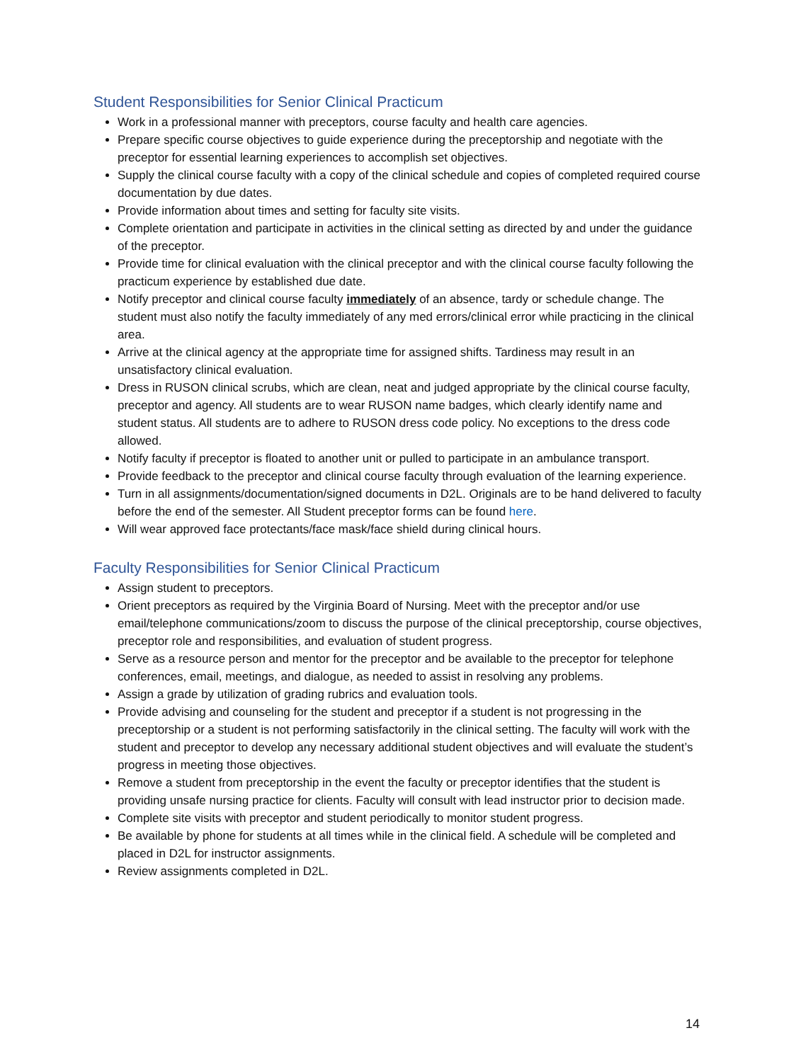Student Responsibilities for Senior Clinical Practicum
Work in a professional manner with preceptors, course faculty and health care agencies.
Prepare specific course objectives to guide experience during the preceptorship and negotiate with the preceptor for essential learning experiences to accomplish set objectives.
Supply the clinical course faculty with a copy of the clinical schedule and copies of completed required course documentation by due dates.
Provide information about times and setting for faculty site visits.
Complete orientation and participate in activities in the clinical setting as directed by and under the guidance of the preceptor.
Provide time for clinical evaluation with the clinical preceptor and with the clinical course faculty following the practicum experience by established due date.
Notify preceptor and clinical course faculty immediately of an absence, tardy or schedule change. The student must also notify the faculty immediately of any med errors/clinical error while practicing in the clinical area.
Arrive at the clinical agency at the appropriate time for assigned shifts. Tardiness may result in an unsatisfactory clinical evaluation.
Dress in RUSON clinical scrubs, which are clean, neat and judged appropriate by the clinical course faculty, preceptor and agency. All students are to wear RUSON name badges, which clearly identify name and student status. All students are to adhere to RUSON dress code policy. No exceptions to the dress code allowed.
Notify faculty if preceptor is floated to another unit or pulled to participate in an ambulance transport.
Provide feedback to the preceptor and clinical course faculty through evaluation of the learning experience.
Turn in all assignments/documentation/signed documents in D2L. Originals are to be hand delivered to faculty before the end of the semester. All Student preceptor forms can be found here.
Will wear approved face protectants/face mask/face shield during clinical hours.
Faculty Responsibilities for Senior Clinical Practicum
Assign student to preceptors.
Orient preceptors as required by the Virginia Board of Nursing. Meet with the preceptor and/or use email/telephone communications/zoom to discuss the purpose of the clinical preceptorship, course objectives, preceptor role and responsibilities, and evaluation of student progress.
Serve as a resource person and mentor for the preceptor and be available to the preceptor for telephone conferences, email, meetings, and dialogue, as needed to assist in resolving any problems.
Assign a grade by utilization of grading rubrics and evaluation tools.
Provide advising and counseling for the student and preceptor if a student is not progressing in the preceptorship or a student is not performing satisfactorily in the clinical setting. The faculty will work with the student and preceptor to develop any necessary additional student objectives and will evaluate the student’s progress in meeting those objectives.
Remove a student from preceptorship in the event the faculty or preceptor identifies that the student is providing unsafe nursing practice for clients. Faculty will consult with lead instructor prior to decision made.
Complete site visits with preceptor and student periodically to monitor student progress.
Be available by phone for students at all times while in the clinical field. A schedule will be completed and placed in D2L for instructor assignments.
Review assignments completed in D2L.
14